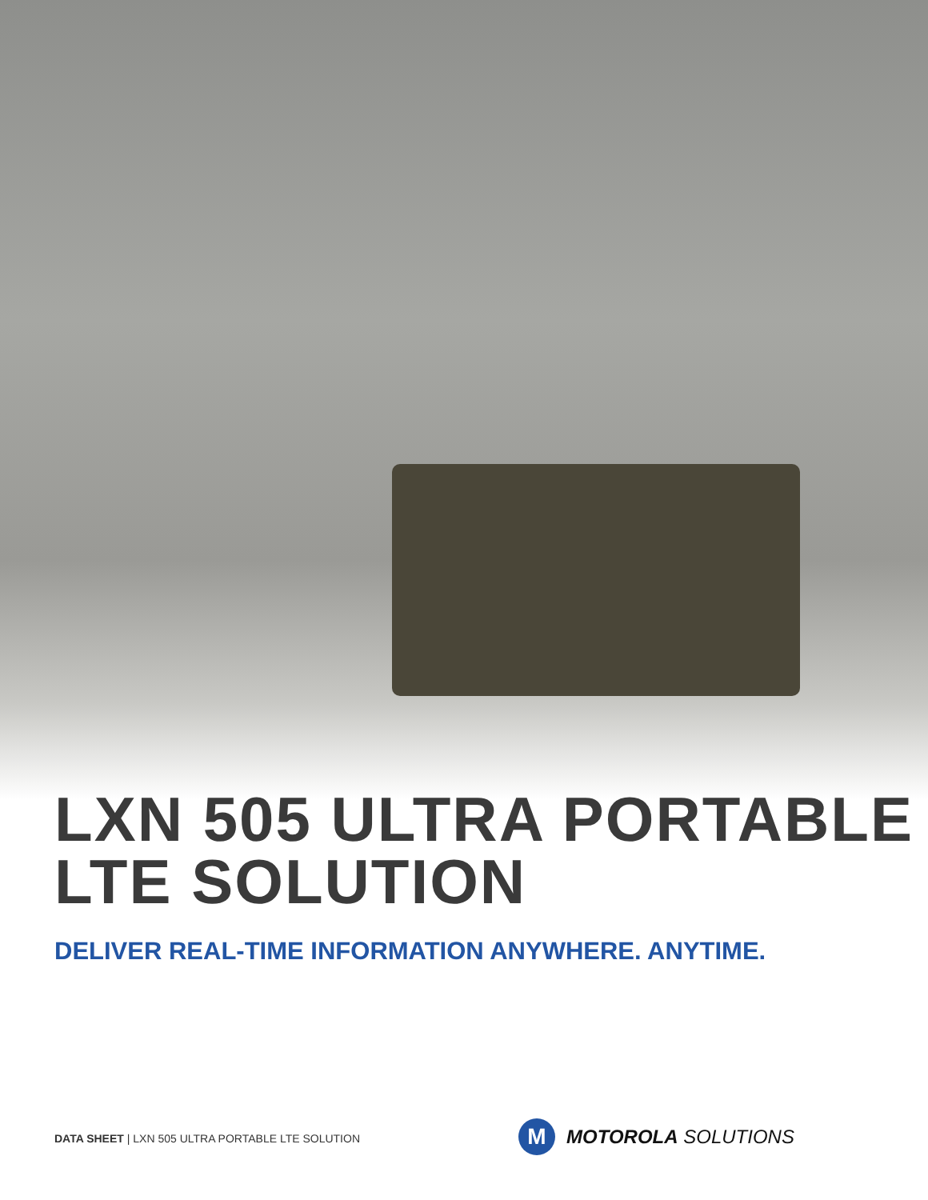LXN 505 ULTRA PORTABLE
LTE SOLUTION
DELIVER REAL-TIME INFORMATION ANYWHERE. ANYTIME.
DATA SHEET | LXN 505 ULTRA PORTABLE LTE SOLUTION
M
MOTOROLA SOLUTIONS